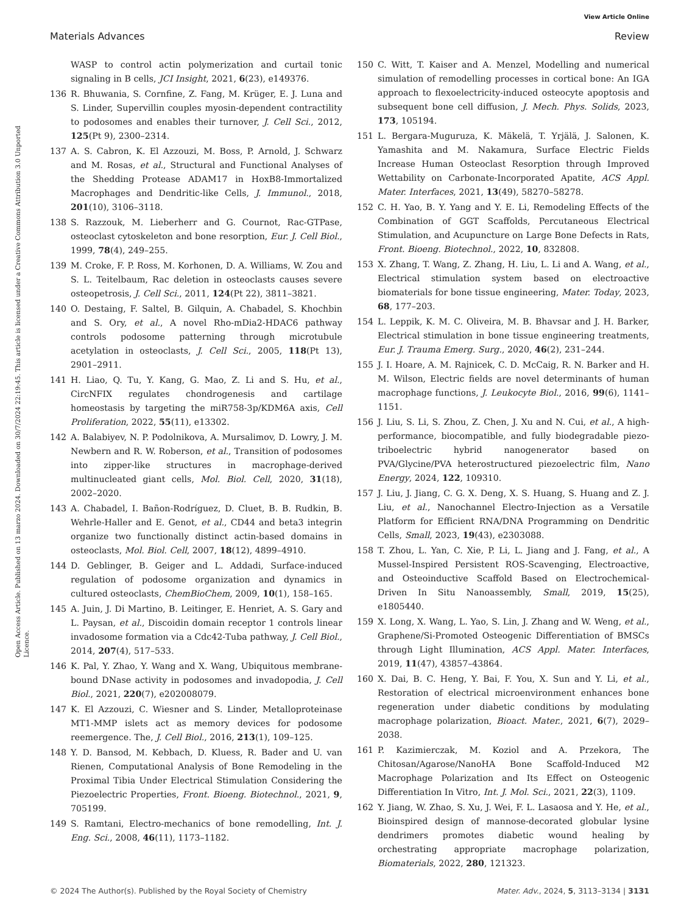View Article Online
Materials Advances Review
Open Access Article. Published on 13 marzo 2024. Downloaded on 30/7/2024 22:19:45. This article is licensed under a Creative Commons Attribution 3.0 Unported Licence.
WASP to control actin polymerization and curtail tonic signaling in B cells, JCI Insight, 2021, 6(23), e149376.
136 R. Bhuwania, S. Cornfine, Z. Fang, M. Krüger, E. J. Luna and S. Linder, Supervillin couples myosin-dependent contractility to podosomes and enables their turnover, J. Cell Sci., 2012, 125(Pt 9), 2300–2314.
137 A. S. Cabron, K. El Azzouzi, M. Boss, P. Arnold, J. Schwarz and M. Rosas, et al., Structural and Functional Analyses of the Shedding Protease ADAM17 in HoxB8-Immortalized Macrophages and Dendritic-like Cells, J. Immunol., 2018, 201(10), 3106–3118.
138 S. Razzouk, M. Lieberherr and G. Cournot, Rac-GTPase, osteoclast cytoskeleton and bone resorption, Eur. J. Cell Biol., 1999, 78(4), 249–255.
139 M. Croke, F. P. Ross, M. Korhonen, D. A. Williams, W. Zou and S. L. Teitelbaum, Rac deletion in osteoclasts causes severe osteopetrosis, J. Cell Sci., 2011, 124(Pt 22), 3811–3821.
140 O. Destaing, F. Saltel, B. Gilquin, A. Chabadel, S. Khochbin and S. Ory, et al., A novel Rho-mDia2-HDAC6 pathway controls podosome patterning through microtubule acetylation in osteoclasts, J. Cell Sci., 2005, 118(Pt 13), 2901–2911.
141 H. Liao, Q. Tu, Y. Kang, G. Mao, Z. Li and S. Hu, et al., CircNFIX regulates chondrogenesis and cartilage homeostasis by targeting the miR758-3p/KDM6A axis, Cell Proliferation, 2022, 55(11), e13302.
142 A. Balabiyev, N. P. Podolnikova, A. Mursalimov, D. Lowry, J. M. Newbern and R. W. Roberson, et al., Transition of podosomes into zipper-like structures in macrophage-derived multinucleated giant cells, Mol. Biol. Cell, 2020, 31(18), 2002–2020.
143 A. Chabadel, I. Bañon-Rodríguez, D. Cluet, B. B. Rudkin, B. Wehrle-Haller and E. Genot, et al., CD44 and beta3 integrin organize two functionally distinct actin-based domains in osteoclasts, Mol. Biol. Cell, 2007, 18(12), 4899–4910.
144 D. Geblinger, B. Geiger and L. Addadi, Surface-induced regulation of podosome organization and dynamics in cultured osteoclasts, ChemBioChem, 2009, 10(1), 158–165.
145 A. Juin, J. Di Martino, B. Leitinger, E. Henriet, A. S. Gary and L. Paysan, et al., Discoidin domain receptor 1 controls linear invadosome formation via a Cdc42-Tuba pathway, J. Cell Biol., 2014, 207(4), 517–533.
146 K. Pal, Y. Zhao, Y. Wang and X. Wang, Ubiquitous membrane-bound DNase activity in podosomes and invadopodia, J. Cell Biol., 2021, 220(7), e202008079.
147 K. El Azzouzi, C. Wiesner and S. Linder, Metalloproteinase MT1-MMP islets act as memory devices for podosome reemergence. The, J. Cell Biol., 2016, 213(1), 109–125.
148 Y. D. Bansod, M. Kebbach, D. Kluess, R. Bader and U. van Rienen, Computational Analysis of Bone Remodeling in the Proximal Tibia Under Electrical Stimulation Considering the Piezoelectric Properties, Front. Bioeng. Biotechnol., 2021, 9, 705199.
149 S. Ramtani, Electro-mechanics of bone remodelling, Int. J. Eng. Sci., 2008, 46(11), 1173–1182.
150 C. Witt, T. Kaiser and A. Menzel, Modelling and numerical simulation of remodelling processes in cortical bone: An IGA approach to flexoelectricity-induced osteocyte apoptosis and subsequent bone cell diffusion, J. Mech. Phys. Solids, 2023, 173, 105194.
151 L. Bergara-Muguruza, K. Mäkelä, T. Yrjälä, J. Salonen, K. Yamashita and M. Nakamura, Surface Electric Fields Increase Human Osteoclast Resorption through Improved Wettability on Carbonate-Incorporated Apatite, ACS Appl. Mater. Interfaces, 2021, 13(49), 58270–58278.
152 C. H. Yao, B. Y. Yang and Y. E. Li, Remodeling Effects of the Combination of GGT Scaffolds, Percutaneous Electrical Stimulation, and Acupuncture on Large Bone Defects in Rats, Front. Bioeng. Biotechnol., 2022, 10, 832808.
153 X. Zhang, T. Wang, Z. Zhang, H. Liu, L. Li and A. Wang, et al., Electrical stimulation system based on electroactive biomaterials for bone tissue engineering, Mater. Today, 2023, 68, 177–203.
154 L. Leppik, K. M. C. Oliveira, M. B. Bhavsar and J. H. Barker, Electrical stimulation in bone tissue engineering treatments, Eur. J. Trauma Emerg. Surg., 2020, 46(2), 231–244.
155 J. I. Hoare, A. M. Rajnicek, C. D. McCaig, R. N. Barker and H. M. Wilson, Electric fields are novel determinants of human macrophage functions, J. Leukocyte Biol., 2016, 99(6), 1141–1151.
156 J. Liu, S. Li, S. Zhou, Z. Chen, J. Xu and N. Cui, et al., A high-performance, biocompatible, and fully biodegradable piezo-triboelectric hybrid nanogenerator based on PVA/Glycine/PVA heterostructured piezoelectric film, Nano Energy, 2024, 122, 109310.
157 J. Liu, J. Jiang, C. G. X. Deng, X. S. Huang, S. Huang and Z. J. Liu, et al., Nanochannel Electro-Injection as a Versatile Platform for Efficient RNA/DNA Programming on Dendritic Cells, Small, 2023, 19(43), e2303088.
158 T. Zhou, L. Yan, C. Xie, P. Li, L. Jiang and J. Fang, et al., A Mussel-Inspired Persistent ROS-Scavenging, Electroactive, and Osteoinductive Scaffold Based on Electrochemical-Driven In Situ Nanoassembly, Small, 2019, 15(25), e1805440.
159 X. Long, X. Wang, L. Yao, S. Lin, J. Zhang and W. Weng, et al., Graphene/Si-Promoted Osteogenic Differentiation of BMSCs through Light Illumination, ACS Appl. Mater. Interfaces, 2019, 11(47), 43857–43864.
160 X. Dai, B. C. Heng, Y. Bai, F. You, X. Sun and Y. Li, et al., Restoration of electrical microenvironment enhances bone regeneration under diabetic conditions by modulating macrophage polarization, Bioact. Mater., 2021, 6(7), 2029–2038.
161 P. Kazimierczak, M. Koziol and A. Przekora, The Chitosan/Agarose/NanoHA Bone Scaffold-Induced M2 Macrophage Polarization and Its Effect on Osteogenic Differentiation In Vitro, Int. J. Mol. Sci., 2021, 22(3), 1109.
162 Y. Jiang, W. Zhao, S. Xu, J. Wei, F. L. Lasaosa and Y. He, et al., Bioinspired design of mannose-decorated globular lysine dendrimers promotes diabetic wound healing by orchestrating appropriate macrophage polarization, Biomaterials, 2022, 280, 121323.
© 2024 The Author(s). Published by the Royal Society of Chemistry Mater. Adv., 2024, 5, 3113–3134 | 3131